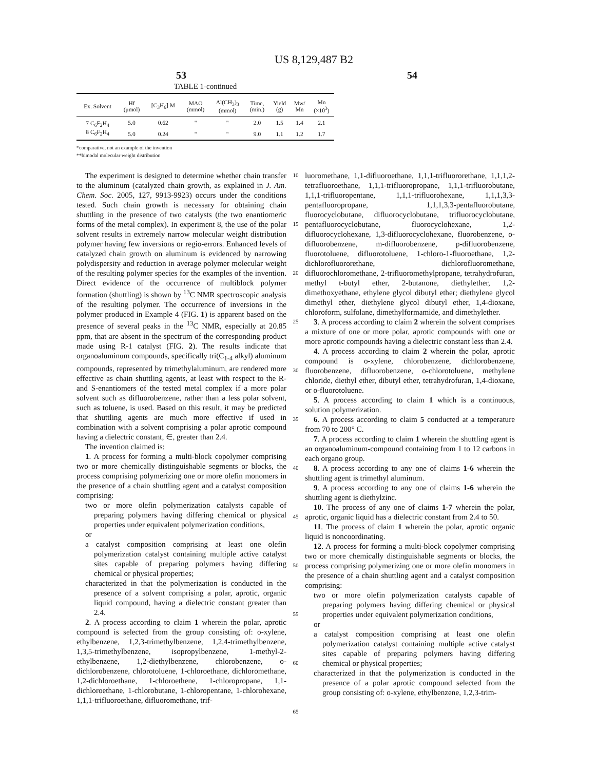US 8,129,487 B2
53 54
TABLE 1-continued
| Ex. Solvent | Hf (μmol) | [C<sub>3</sub>H<sub>6</sub>] M | MAO (mmol) | Al(CH<sub>3</sub>)<sub>3</sub> (mmol) | Time, (min.) | Yield (g) | Mw/ Mn | Mn (×10<sup>3</sup>) |
| --- | --- | --- | --- | --- | --- | --- | --- | --- |
| 7 C<sub>6</sub>F<sub>2</sub>H<sub>4</sub> | 5.0 | 0.62 | " | " | 2.0 | 1.5 | 1.4 | 2.1 |
| 8 C<sub>6</sub>F<sub>2</sub>H<sub>4</sub> | 5.0 | 0.24 | " | " | 9.0 | 1.1 | 1.2 | 1.7 |
*comparative, not an example of the invention
**bimodal molecular weight distribution
The experiment is designed to determine whether chain transfer to the aluminum (catalyzed chain growth, as explained in J. Am. Chem. Soc. 2005, 127, 9913-9923) occurs under the conditions tested. Such chain growth is necessary for obtaining chain shuttling in the presence of two catalysts (the two enantiomeric forms of the metal complex). In experiment 8, the use of the polar solvent results in extremely narrow molecular weight distribution polymer having few inversions or regio-errors. Enhanced levels of catalyzed chain growth on aluminum is evidenced by narrowing polydispersity and reduction in average polymer molecular weight of the resulting polymer species for the examples of the invention. Direct evidence of the occurrence of multiblock polymer formation (shuttling) is shown by <sup>13</sup>C NMR spectroscopic analysis of the resulting polymer. The occurrence of inversions in the polymer produced in Example 4 (FIG. 1) is apparent based on the presence of several peaks in the <sup>13</sup>C NMR, especially at 20.85 ppm, that are absent in the spectrum of the corresponding product made using R-1 catalyst (FIG. 2). The results indicate that organoaluminum compounds, specifically tri(C<sub>1-4</sub> alkyl) aluminum compounds, represented by trimethylaluminum, are rendered more effective as chain shuttling agents, at least with respect to the R- and S-enantiomers of the tested metal complex if a more polar solvent such as difluorobenzene, rather than a less polar solvent, such as toluene, is used. Based on this result, it may be predicted that shuttling agents are much more effective if used in combination with a solvent comprising a polar aprotic compound having a dielectric constant, ∈, greater than 2.4.
The invention claimed is:
1. A process for forming a multi-block copolymer comprising two or more chemically distinguishable segments or blocks, the process comprising polymerizing one or more olefin monomers in the presence of a chain shuttling agent and a catalyst composition comprising:
two or more olefin polymerization catalysts capable of preparing polymers having differing chemical or physical properties under equivalent polymerization conditions,
or
a catalyst composition comprising at least one olefin polymerization catalyst containing multiple active catalyst sites capable of preparing polymers having differing chemical or physical properties;
characterized in that the polymerization is conducted in the presence of a solvent comprising a polar, aprotic, organic liquid compound, having a dielectric constant greater than 2.4.
2. A process according to claim 1 wherein the polar, aprotic compound is selected from the group consisting of: o-xylene, ethylbenzene, 1,2,3-trimethylbenzene, 1,2,4-trimethylbenzene, 1,3,5-trimethylbenzene, isopropylbenzene, 1-methyl-2-ethylbenzene, 1,2-diethylbenzene, chlorobenzene, o-dichlorobenzene, chlorotoluene, 1-chloroethane, dichloromethane, 1,2-dichloroethane, 1-chloroethene, 1-chloropropane, 1,1-dichloroethane, 1-chlorobutane, 1-chloropentane, 1-chlorohexane, 1,1,1-trifluoroethane, difluoromethane, trif-
10
15
20
25
30
35
40
45
50
55
60
65
luoromethane, 1,1-difluoroethane, 1,1,1-trifluororethane, 1,1,1,2-tetrafluoroethane, 1,1,1-trifluoropropane, 1,1,1-trifluorobutane, 1,1,1-trifluoropentane, 1,1,1-trifluorohexane, 1,1,1,3,3-pentafluoropropane, 1,1,1,3,3-pentafluorobutane, fluorocyclobutane, difluorocyclobutane, trifluorocyclobutane, pentafluorocyclobutane, fluorocyclohexane, 1,2-difluorocyclohexane, 1,3-difluorocyclohexane, fluorobenzene, o-difluorobenzene, m-difluorobenzene, p-difluorobenzene, fluorotoluene, difluorotoluene, 1-chloro-1-fluoroethane, 1,2-dichlorofluororethane, dichlorofluoromethane, difluorochloromethane, 2-trifluoromethylpropane, tetrahydrofuran, methyl t-butyl ether, 2-butanone, diethylether, 1,2-dimethoxyethane, ethylene glycol dibutyl ether; diethylene glycol dimethyl ether, diethylene glycol dibutyl ether, 1,4-dioxane, chloroform, sulfolane, dimethylformamide, and dimethylether.
3. A process according to claim 2 wherein the solvent comprises a mixture of one or more polar, aprotic compounds with one or more aprotic compounds having a dielectric constant less than 2.4.
4. A process according to claim 2 wherein the polar, aprotic compound is o-xylene, chlorobenzene, dichlorobenzene, fluorobenzene, difluorobenzene, o-chlorotoluene, methylene chloride, diethyl ether, dibutyl ether, tetrahydrofuran, 1,4-dioxane, or o-fluorotoluene.
5. A process according to claim 1 which is a continuous, solution polymerization.
6. A process according to claim 5 conducted at a temperature from 70 to 200° C.
7. A process according to claim 1 wherein the shuttling agent is an organoaluminum-compound containing from 1 to 12 carbons in each organo group.
8. A process according to any one of claims 1-6 wherein the shuttling agent is trimethyl aluminum.
9. A process according to any one of claims 1-6 wherein the shuttling agent is diethylzinc.
10. The process of any one of claims 1-7 wherein the polar, aprotic, organic liquid has a dielectric constant from 2.4 to 50.
11. The process of claim 1 wherein the polar, aprotic organic liquid is noncoordinating.
12. A process for forming a multi-block copolymer comprising two or more chemically distinguishable segments or blocks, the process comprising polymerizing one or more olefin monomers in the presence of a chain shuttling agent and a catalyst composition comprising:
two or more olefin polymerization catalysts capable of preparing polymers having differing chemical or physical properties under equivalent polymerization conditions,
or
a catalyst composition comprising at least one olefin polymerization catalyst containing multiple active catalyst sites capable of preparing polymers having differing chemical or physical properties;
characterized in that the polymerization is conducted in the presence of a polar aprotic compound selected from the group consisting of: o-xylene, ethylbenzene, 1,2,3-trim-